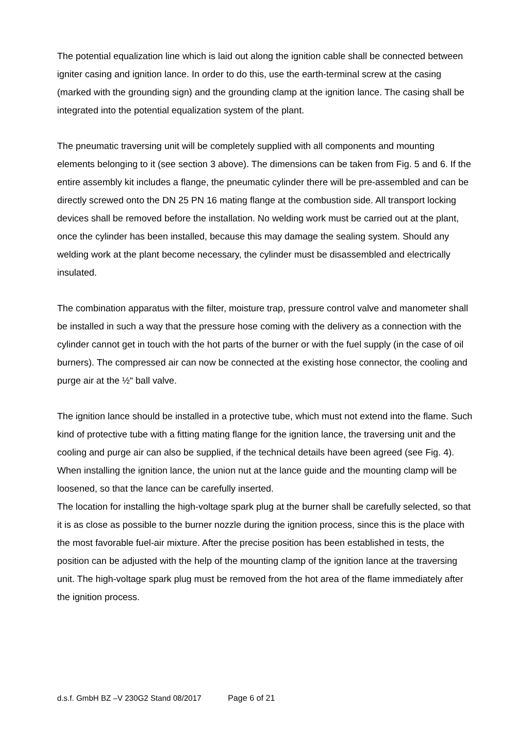The potential equalization line which is laid out along the ignition cable shall be connected between igniter casing and ignition lance. In order to do this, use the earth-terminal screw at the casing (marked with the grounding sign) and the grounding clamp at the ignition lance. The casing shall be integrated into the potential equalization system of the plant.
The pneumatic traversing unit will be completely supplied with all components and mounting elements belonging to it (see section 3 above). The dimensions can be taken from Fig. 5 and 6. If the entire assembly kit includes a flange, the pneumatic cylinder there will be pre-assembled and can be directly screwed onto the DN 25 PN 16 mating flange at the combustion side. All transport locking devices shall be removed before the installation. No welding work must be carried out at the plant, once the cylinder has been installed, because this may damage the sealing system. Should any welding work at the plant become necessary, the cylinder must be disassembled and electrically insulated.
The combination apparatus with the filter, moisture trap, pressure control valve and manometer shall be installed in such a way that the pressure hose coming with the delivery as a connection with the cylinder cannot get in touch with the hot parts of the burner or with the fuel supply (in the case of oil burners). The compressed air can now be connected at the existing hose connector, the cooling and purge air at the ½“ ball valve.
The ignition lance should be installed in a protective tube, which must not extend into the flame. Such kind of protective tube with a fitting mating flange for the ignition lance, the traversing unit and the cooling and purge air can also be supplied, if the technical details have been agreed (see Fig. 4). When installing the ignition lance, the union nut at the lance guide and the mounting clamp will be loosened, so that the lance can be carefully inserted.
The location for installing the high-voltage spark plug at the burner shall be carefully selected, so that it is as close as possible to the burner nozzle during the ignition process, since this is the place with the most favorable fuel-air mixture. After the precise position has been established in tests, the position can be adjusted with the help of the mounting clamp of the ignition lance at the traversing unit. The high-voltage spark plug must be removed from the hot area of the flame immediately after the ignition process.
d.s.f. GmbH BZ –V 230G2 Stand 08/2017 Page 6 of 21